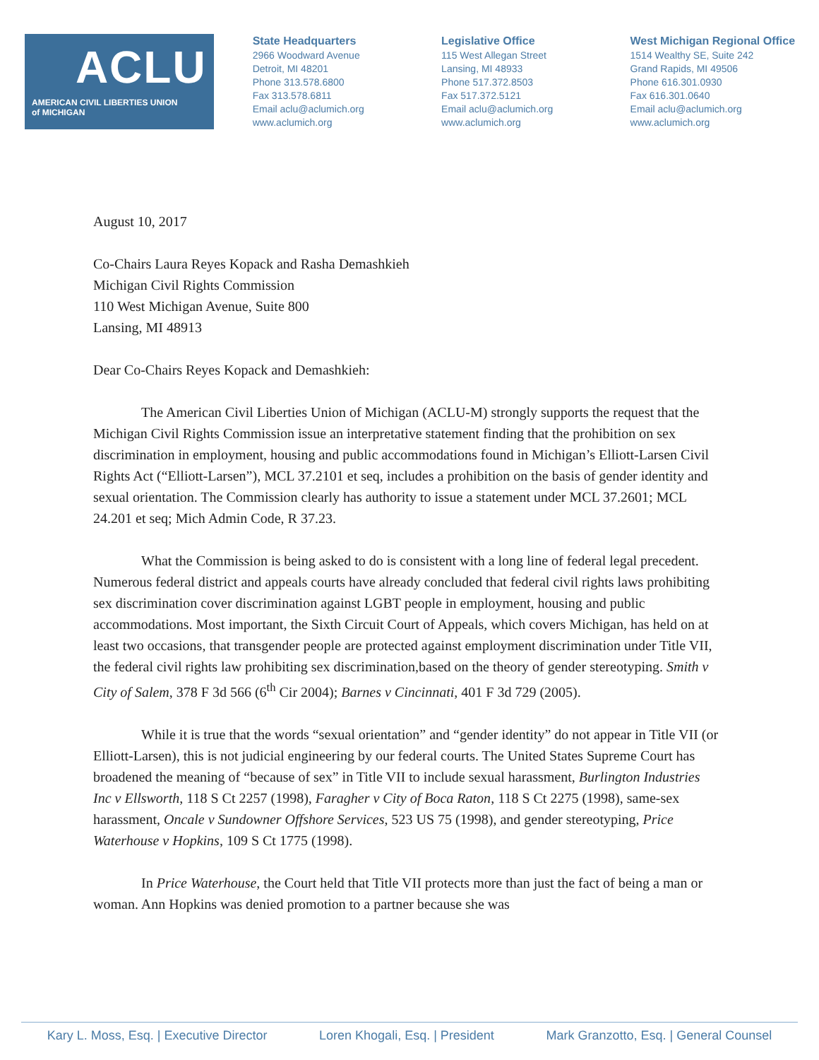ACLU
AMERICAN CIVIL LIBERTIES UNION
of MICHIGAN
State Headquarters
2966 Woodward Avenue
Detroit, MI 48201
Phone 313.578.6800
Fax 313.578.6811
Email aclu@aclumich.org
www.aclumich.org
Legislative Office
115 West Allegan Street
Lansing, MI 48933
Phone 517.372.8503
Fax 517.372.5121
Email aclu@aclumich.org
www.aclumich.org
West Michigan Regional Office
1514 Wealthy SE, Suite 242
Grand Rapids, MI 49506
Phone 616.301.0930
Fax 616.301.0640
Email aclu@aclumich.org
www.aclumich.org
August 10, 2017
Co-Chairs Laura Reyes Kopack and Rasha Demashkieh
Michigan Civil Rights Commission
110 West Michigan Avenue, Suite 800
Lansing, MI 48913
Dear Co-Chairs Reyes Kopack and Demashkieh:
The American Civil Liberties Union of Michigan (ACLU-M) strongly supports the request that the Michigan Civil Rights Commission issue an interpretative statement finding that the prohibition on sex discrimination in employment, housing and public accommodations found in Michigan’s Elliott-Larsen Civil Rights Act (“Elliott-Larsen”), MCL 37.2101 et seq, includes a prohibition on the basis of gender identity and sexual orientation. The Commission clearly has authority to issue a statement under MCL 37.2601; MCL 24.201 et seq; Mich Admin Code, R 37.23.
What the Commission is being asked to do is consistent with a long line of federal legal precedent. Numerous federal district and appeals courts have already concluded that federal civil rights laws prohibiting sex discrimination cover discrimination against LGBT people in employment, housing and public accommodations. Most important, the Sixth Circuit Court of Appeals, which covers Michigan, has held on at least two occasions, that transgender people are protected against employment discrimination under Title VII, the federal civil rights law prohibiting sex discrimination,based on the theory of gender stereotyping. Smith v City of Salem, 378 F 3d 566 (6<sup>th</sup> Cir 2004); Barnes v Cincinnati, 401 F 3d 729 (2005).
While it is true that the words “sexual orientation” and “gender identity” do not appear in Title VII (or Elliott-Larsen), this is not judicial engineering by our federal courts. The United States Supreme Court has broadened the meaning of “because of sex” in Title VII to include sexual harassment, Burlington Industries Inc v Ellsworth, 118 S Ct 2257 (1998), Faragher v City of Boca Raton, 118 S Ct 2275 (1998), same-sex harassment, Oncale v Sundowner Offshore Services, 523 US 75 (1998), and gender stereotyping, Price Waterhouse v Hopkins, 109 S Ct 1775 (1998).
In Price Waterhouse, the Court held that Title VII protects more than just the fact of being a man or woman. Ann Hopkins was denied promotion to a partner because she was
Kary L. Moss, Esq. | Executive Director Loren Khogali, Esq. | President Mark Granzotto, Esq. | General Counsel